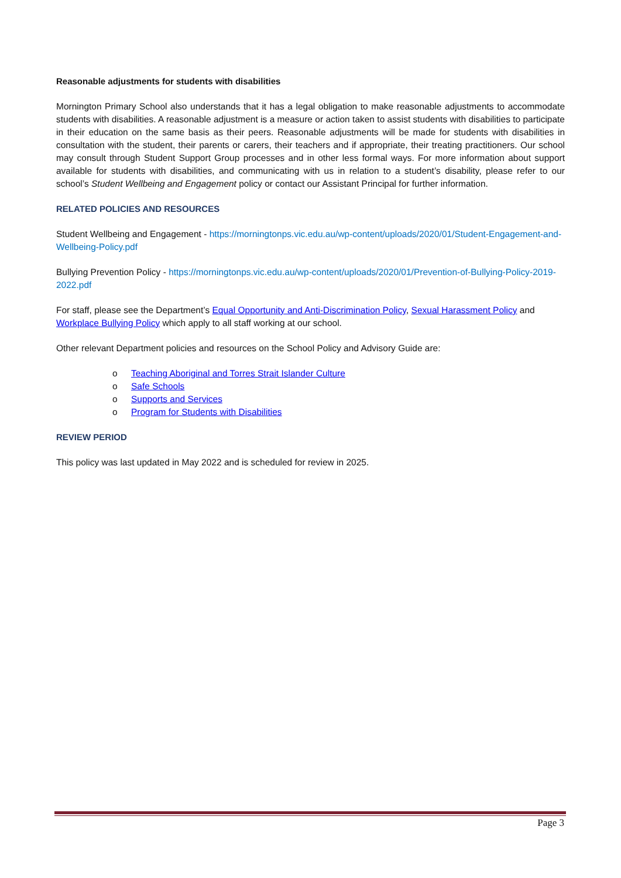Reasonable adjustments for students with disabilities
Mornington Primary School also understands that it has a legal obligation to make reasonable adjustments to accommodate students with disabilities. A reasonable adjustment is a measure or action taken to assist students with disabilities to participate in their education on the same basis as their peers. Reasonable adjustments will be made for students with disabilities in consultation with the student, their parents or carers, their teachers and if appropriate, their treating practitioners. Our school may consult through Student Support Group processes and in other less formal ways. For more information about support available for students with disabilities, and communicating with us in relation to a student’s disability, please refer to our school’s Student Wellbeing and Engagement policy or contact our Assistant Principal for further information.
RELATED POLICIES AND RESOURCES
Student Wellbeing and Engagement - https://morningtonps.vic.edu.au/wp-content/uploads/2020/01/Student-Engagement-and-Wellbeing-Policy.pdf
Bullying Prevention Policy - https://morningtonps.vic.edu.au/wp-content/uploads/2020/01/Prevention-of-Bullying-Policy-2019-2022.pdf
For staff, please see the Department’s Equal Opportunity and Anti-Discrimination Policy, Sexual Harassment Policy and Workplace Bullying Policy which apply to all staff working at our school.
Other relevant Department policies and resources on the School Policy and Advisory Guide are:
o Teaching Aboriginal and Torres Strait Islander Culture
o Safe Schools
o Supports and Services
o Program for Students with Disabilities
REVIEW PERIOD
This policy was last updated in May 2022 and is scheduled for review in 2025.
Page 3